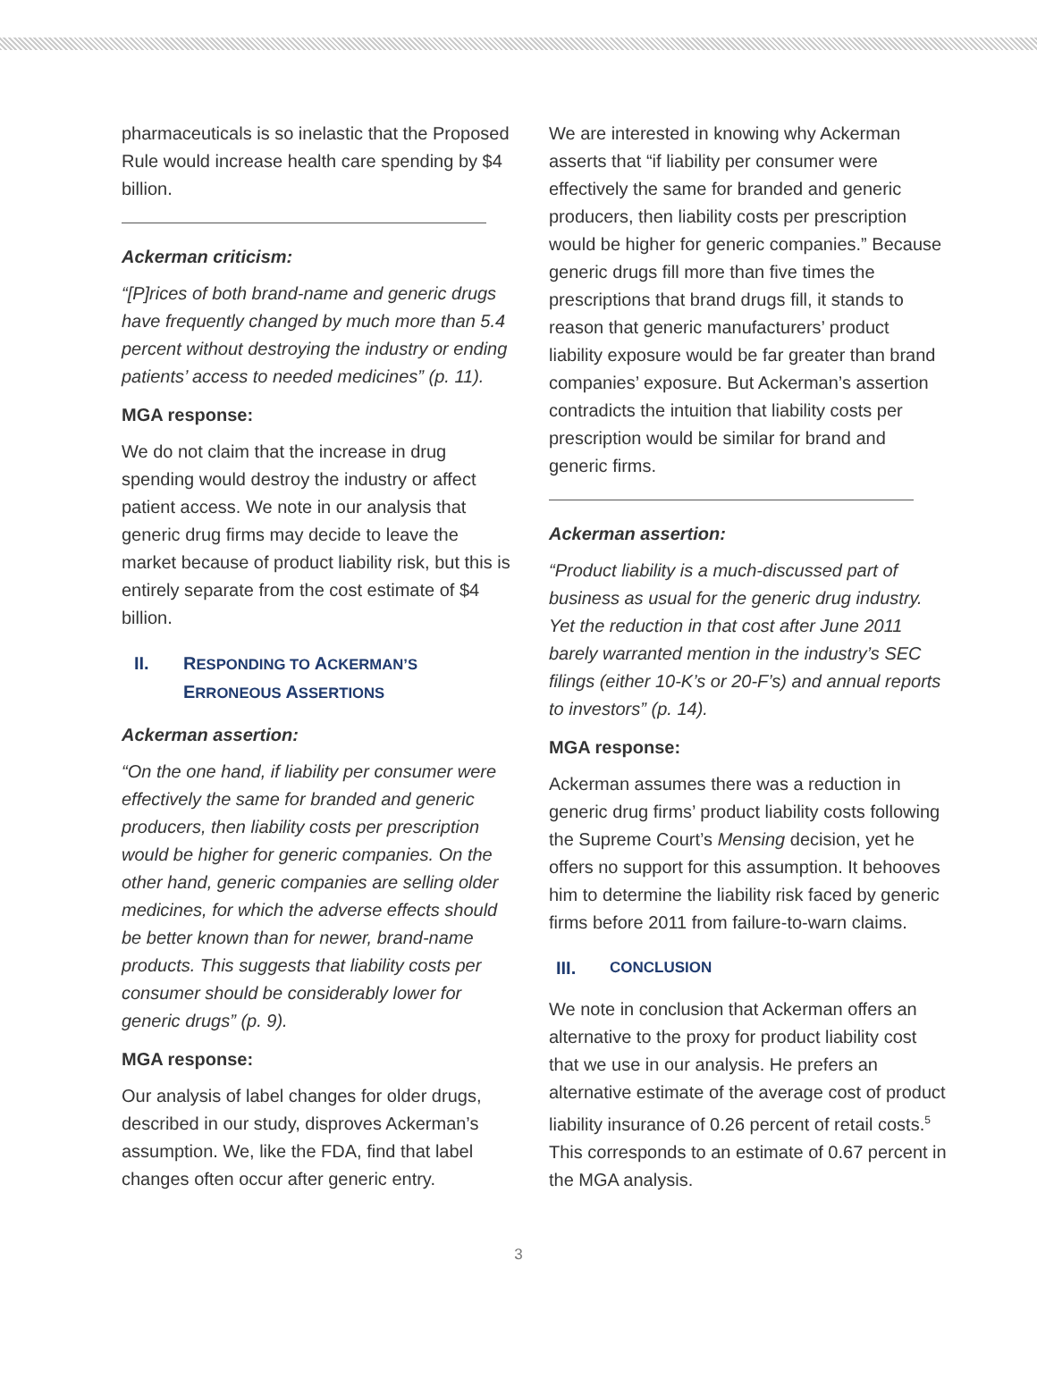pharmaceuticals is so inelastic that the Proposed Rule would increase health care spending by $4 billion.
Ackerman criticism:
“[P]rices of both brand-name and generic drugs have frequently changed by much more than 5.4 percent without destroying the industry or ending patients’ access to needed medicines” (p. 11).
MGA response:
We do not claim that the increase in drug spending would destroy the industry or affect patient access. We note in our analysis that generic drug firms may decide to leave the market because of product liability risk, but this is entirely separate from the cost estimate of $4 billion.
II. RESPONDING TO ACKERMAN’S
ERRONEOUS ASSERTIONS
Ackerman assertion:
“On the one hand, if liability per consumer were effectively the same for branded and generic producers, then liability costs per prescription would be higher for generic companies. On the other hand, generic companies are selling older medicines, for which the adverse effects should be better known than for newer, brand-name products. This suggests that liability costs per consumer should be considerably lower for generic drugs” (p. 9).
MGA response:
Our analysis of label changes for older drugs, described in our study, disproves Ackerman’s assumption. We, like the FDA, find that label changes often occur after generic entry.
We are interested in knowing why Ackerman asserts that “if liability per consumer were effectively the same for branded and generic producers, then liability costs per prescription would be higher for generic companies.” Because generic drugs fill more than five times the prescriptions that brand drugs fill, it stands to reason that generic manufacturers’ product liability exposure would be far greater than brand companies’ exposure. But Ackerman’s assertion contradicts the intuition that liability costs per prescription would be similar for brand and generic firms.
Ackerman assertion:
“Product liability is a much-discussed part of business as usual for the generic drug industry. Yet the reduction in that cost after June 2011 barely warranted mention in the industry’s SEC filings (either 10-K’s or 20-F’s) and annual reports to investors” (p. 14).
MGA response:
Ackerman assumes there was a reduction in generic drug firms’ product liability costs following the Supreme Court’s Mensing decision, yet he offers no support for this assumption. It behooves him to determine the liability risk faced by generic firms before 2011 from failure-to-warn claims.
III. CONCLUSION
We note in conclusion that Ackerman offers an alternative to the proxy for product liability cost that we use in our analysis. He prefers an alternative estimate of the average cost of product liability insurance of 0.26 percent of retail costs.<sup>5</sup> This corresponds to an estimate of 0.67 percent in the MGA analysis.
3